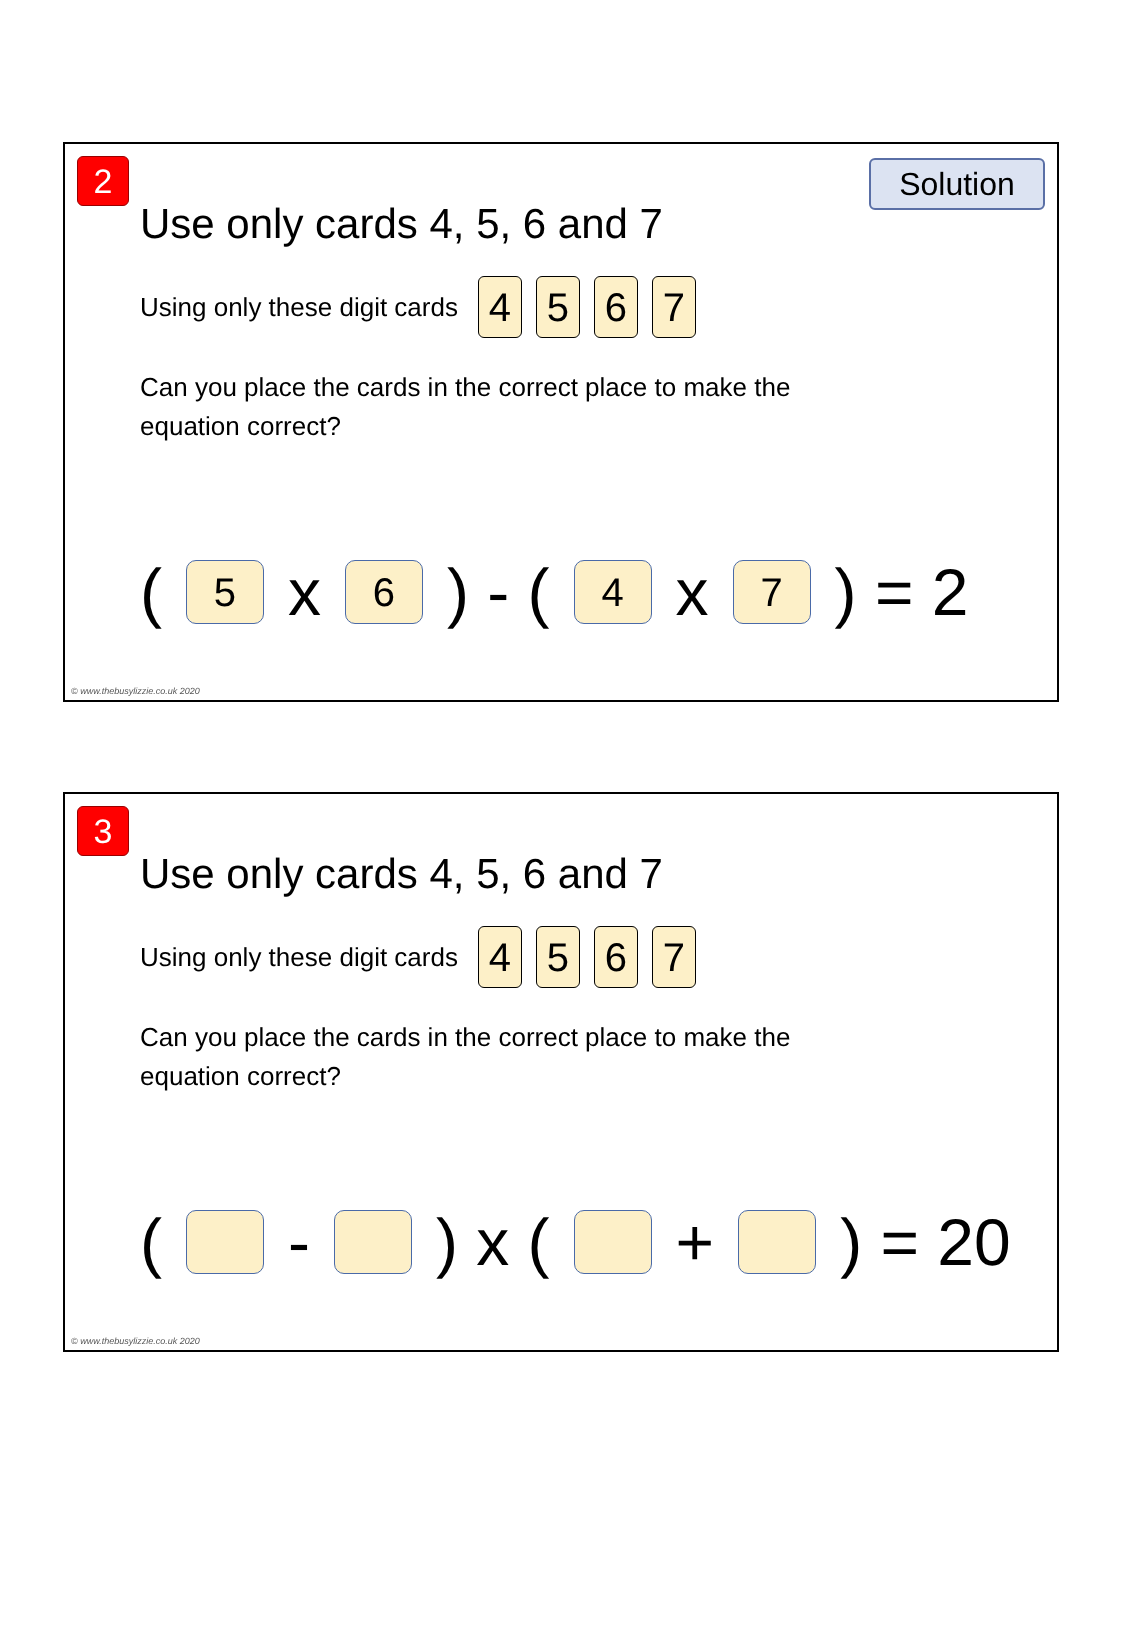2 Solution
Use only cards 4, 5, 6 and 7
Using only these digit cards 4 5 6 7
Can you place the cards in the correct place to make the equation correct?
( 5 x 6 ) - ( 4 x 7 ) = 2
© www.thebusylizzie.co.uk 2020
3
Use only cards 4, 5, 6 and 7
Using only these digit cards 4 5 6 7
Can you place the cards in the correct place to make the equation correct?
( - ) x ( + ) = 20
© www.thebusylizzie.co.uk 2020